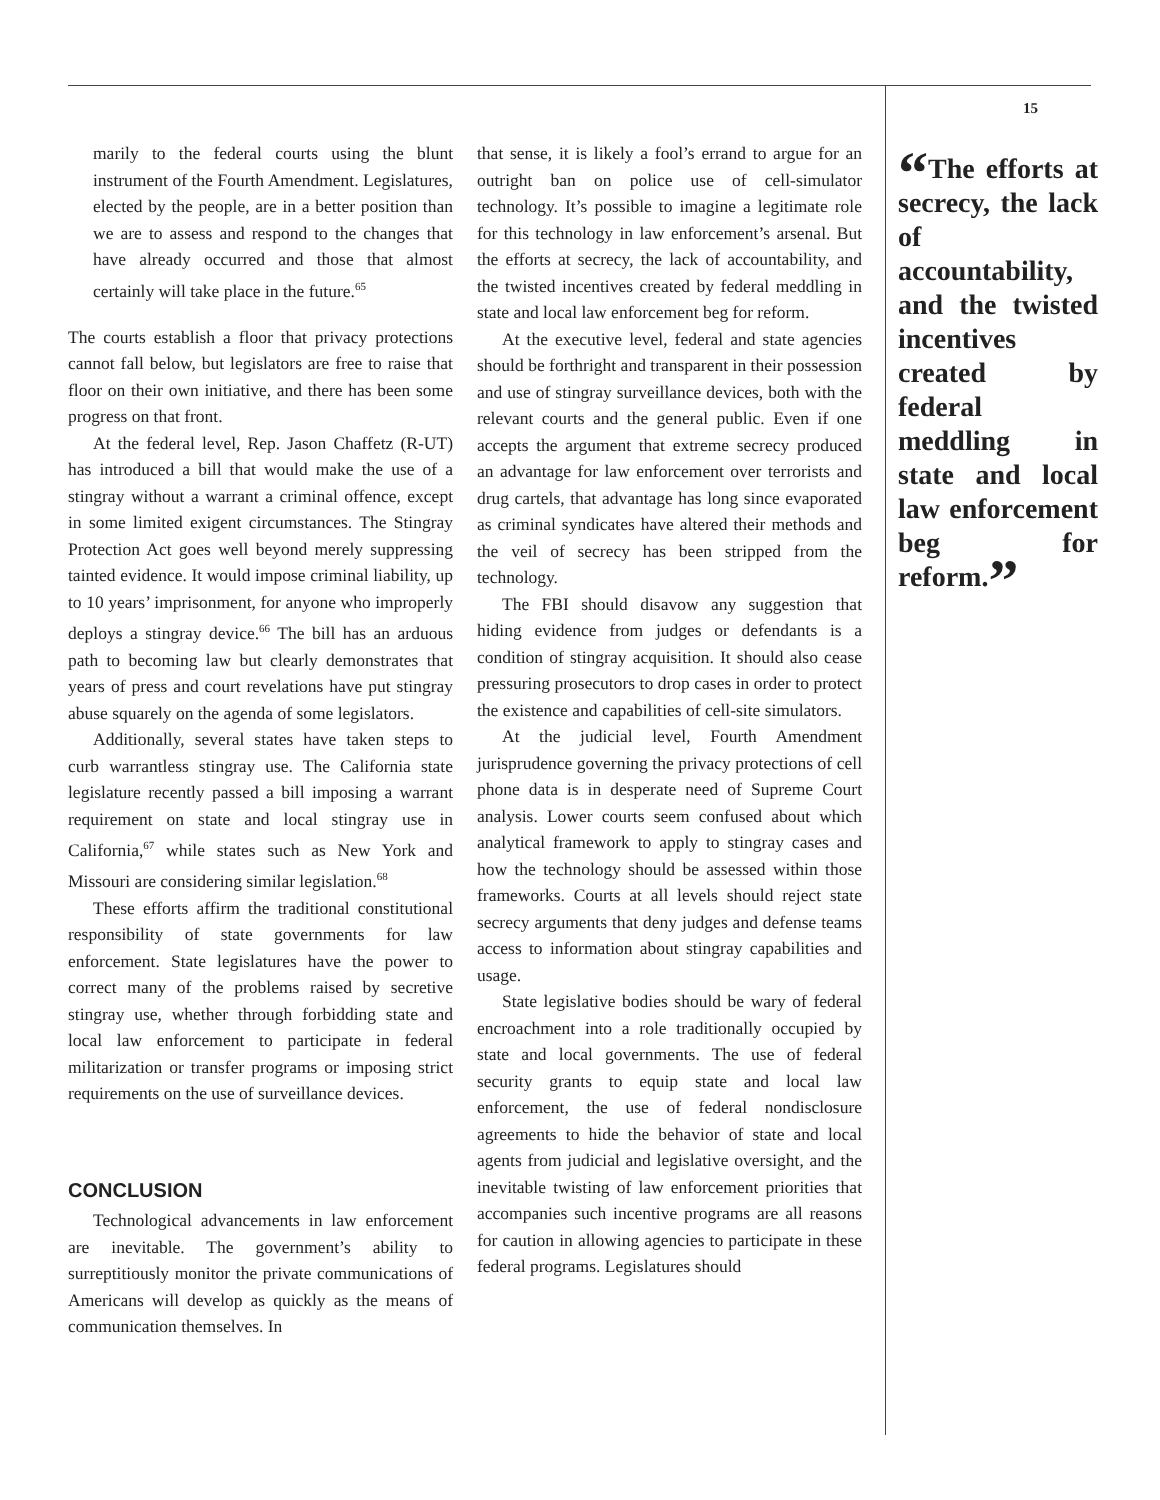marily to the federal courts using the blunt instrument of the Fourth Amendment. Legislatures, elected by the people, are in a better position than we are to assess and respond to the changes that have already occurred and those that almost certainly will take place in the future.<sup>65</sup>
The courts establish a floor that privacy protections cannot fall below, but legislators are free to raise that floor on their own initiative, and there has been some progress on that front.
At the federal level, Rep. Jason Chaffetz (R-UT) has introduced a bill that would make the use of a stingray without a warrant a criminal offence, except in some limited exigent circumstances. The Stingray Protection Act goes well beyond merely suppressing tainted evidence. It would impose criminal liability, up to 10 years’ imprisonment, for anyone who improperly deploys a stingray device.<sup>66</sup> The bill has an arduous path to becoming law but clearly demonstrates that years of press and court revelations have put stingray abuse squarely on the agenda of some legislators.
Additionally, several states have taken steps to curb warrantless stingray use. The California state legislature recently passed a bill imposing a warrant requirement on state and local stingray use in California,<sup>67</sup> while states such as New York and Missouri are considering similar legislation.<sup>68</sup>
These efforts affirm the traditional constitutional responsibility of state governments for law enforcement. State legislatures have the power to correct many of the problems raised by secretive stingray use, whether through forbidding state and local law enforcement to participate in federal militarization or transfer programs or imposing strict requirements on the use of surveillance devices.
CONCLUSION
Technological advancements in law enforcement are inevitable. The government’s ability to surreptitiously monitor the private communications of Americans will develop as quickly as the means of communication themselves. In
that sense, it is likely a fool’s errand to argue for an outright ban on police use of cell-simulator technology. It’s possible to imagine a legitimate role for this technology in law enforcement’s arsenal. But the efforts at secrecy, the lack of accountability, and the twisted incentives created by federal meddling in state and local law enforcement beg for reform.
At the executive level, federal and state agencies should be forthright and transparent in their possession and use of stingray surveillance devices, both with the relevant courts and the general public. Even if one accepts the argument that extreme secrecy produced an advantage for law enforcement over terrorists and drug cartels, that advantage has long since evaporated as criminal syndicates have altered their methods and the veil of secrecy has been stripped from the technology.
The FBI should disavow any suggestion that hiding evidence from judges or defendants is a condition of stingray acquisition. It should also cease pressuring prosecutors to drop cases in order to protect the existence and capabilities of cell-site simulators.
At the judicial level, Fourth Amendment jurisprudence governing the privacy protections of cell phone data is in desperate need of Supreme Court analysis. Lower courts seem confused about which analytical framework to apply to stingray cases and how the technology should be assessed within those frameworks. Courts at all levels should reject state secrecy arguments that deny judges and defense teams access to information about stingray capabilities and usage.
State legislative bodies should be wary of federal encroachment into a role traditionally occupied by state and local governments. The use of federal security grants to equip state and local law enforcement, the use of federal nondisclosure agreements to hide the behavior of state and local agents from judicial and legislative oversight, and the inevitable twisting of law enforcement priorities that accompanies such incentive programs are all reasons for caution in allowing agencies to participate in these federal programs. Legislatures should
15
“The efforts at secrecy, the lack of accountability, and the twisted incentives created by federal meddling in state and local law enforcement beg for reform.”